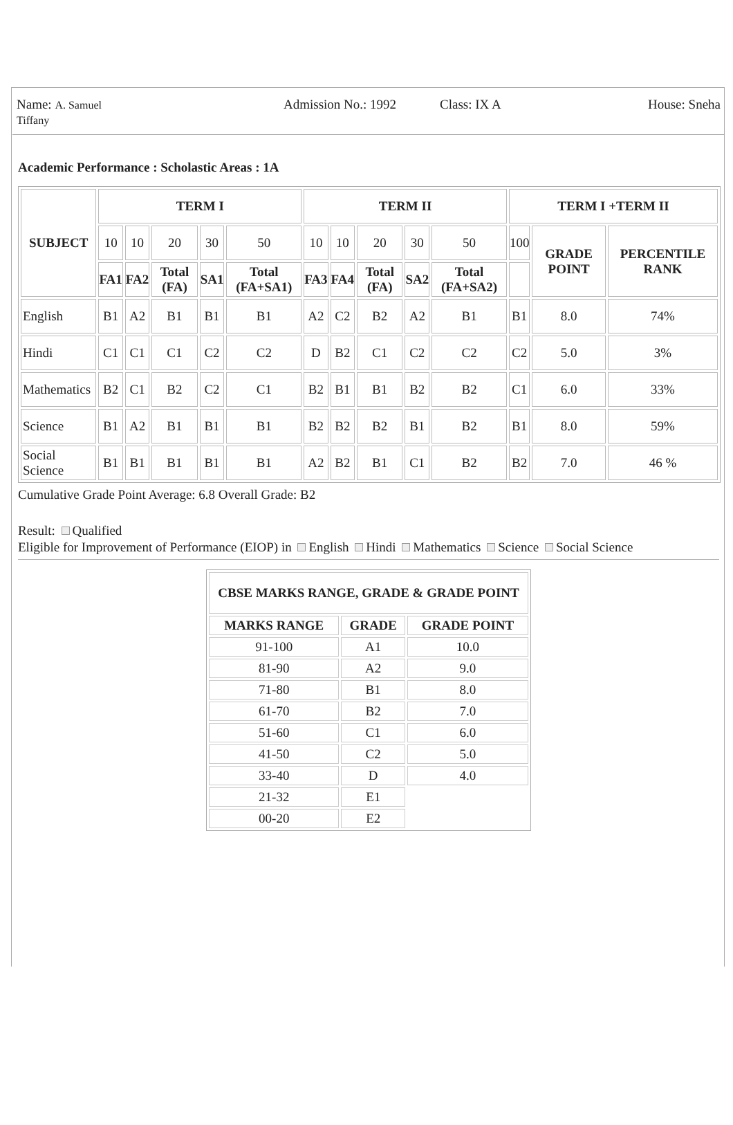Name: A. Samuel Tiffany
Admission No.: 1992 Class: IX A House: Sneha
Academic Performance : Scholastic Areas : 1A
| SUBJECT | TERM I | | | | | TERM II | | | | | TERM I +TERM II | | |
| --- | --- | --- | --- | --- | --- | --- | --- | --- | --- | --- | --- | --- | --- |
| | 10 | 10 | 20 | 30 | 50 | 10 | 10 | 20 | 30 | 50 | 100 | GRADE POINT | PERCENTILE RANK |
| | FA1 | FA2 | Total (FA) | SA1 | Total (FA+SA1) | FA3 | FA4 | Total (FA) | SA2 | Total (FA+SA2) | | | |
| English | B1 | A2 | B1 | B1 | B1 | A2 | C2 | B2 | A2 | B1 | B1 | 8.0 | 74% |
| Hindi | C1 | C1 | C1 | C2 | C2 | D | B2 | C1 | C2 | C2 | C2 | 5.0 | 3% |
| Mathematics | B2 | C1 | B2 | C2 | C1 | B2 | B1 | B1 | B2 | B2 | C1 | 6.0 | 33% |
| Science | B1 | A2 | B1 | B1 | B1 | B2 | B2 | B2 | B1 | B2 | B1 | 8.0 | 59% |
| Social Science | B1 | B1 | B1 | B1 | B1 | A2 | B2 | B1 | C1 | B2 | B2 | 7.0 | 46 % |
Cumulative Grade Point Average: 6.8 Overall Grade: B2
Result: Qualified
Eligible for Improvement of Performance (EIOP) in English Hindi Mathematics Science Social Science
| CBSE MARKS RANGE, GRADE & GRADE POINT | | |
| --- | --- | --- |
| MARKS RANGE | GRADE | GRADE POINT |
| 91-100 | A1 | 10.0 |
| 81-90 | A2 | 9.0 |
| 71-80 | B1 | 8.0 |
| 61-70 | B2 | 7.0 |
| 51-60 | C1 | 6.0 |
| 41-50 | C2 | 5.0 |
| 33-40 | D | 4.0 |
| 21-32 | E1 | |
| 00-20 | E2 | |